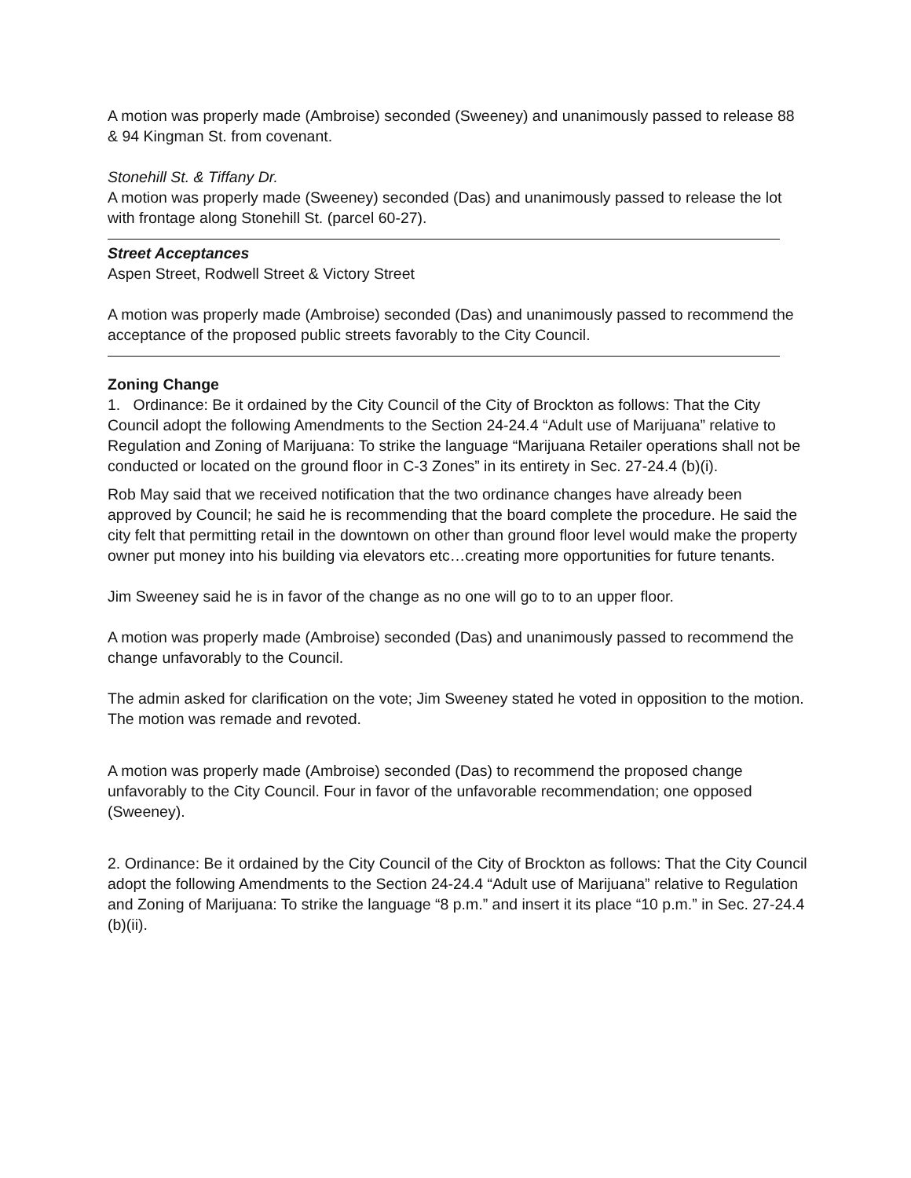A motion was properly made (Ambroise) seconded (Sweeney) and unanimously passed to release 88 & 94 Kingman St. from covenant.
Stonehill St. & Tiffany Dr.
A motion was properly made (Sweeney) seconded (Das) and unanimously passed to release the lot with frontage along Stonehill St. (parcel 60-27).
Street Acceptances
Aspen Street, Rodwell Street & Victory Street
A motion was properly made (Ambroise) seconded (Das) and unanimously passed to recommend the acceptance of the proposed public streets favorably to the City Council.
Zoning Change
1. Ordinance: Be it ordained by the City Council of the City of Brockton as follows: That the City Council adopt the following Amendments to the Section 24-24.4 “Adult use of Marijuana” relative to Regulation and Zoning of Marijuana: To strike the language “Marijuana Retailer operations shall not be conducted or located on the ground floor in C-3 Zones” in its entirety in Sec. 27-24.4 (b)(i).
Rob May said that we received notification that the two ordinance changes have already been approved by Council; he said he is recommending that the board complete the procedure. He said the city felt that permitting retail in the downtown on other than ground floor level would make the property owner put money into his building via elevators etc…creating more opportunities for future tenants.
Jim Sweeney said he is in favor of the change as no one will go to to an upper floor.
A motion was properly made (Ambroise) seconded (Das) and unanimously passed to recommend the change unfavorably to the Council.
The admin asked for clarification on the vote; Jim Sweeney stated he voted in opposition to the motion. The motion was remade and revoted.
A motion was properly made (Ambroise) seconded (Das) to recommend the proposed change unfavorably to the City Council. Four in favor of the unfavorable recommendation; one opposed (Sweeney).
2. Ordinance: Be it ordained by the City Council of the City of Brockton as follows: That the City Council adopt the following Amendments to the Section 24-24.4 “Adult use of Marijuana” relative to Regulation and Zoning of Marijuana: To strike the language “8 p.m.” and insert it its place “10 p.m.” in Sec. 27-24.4 (b)(ii).